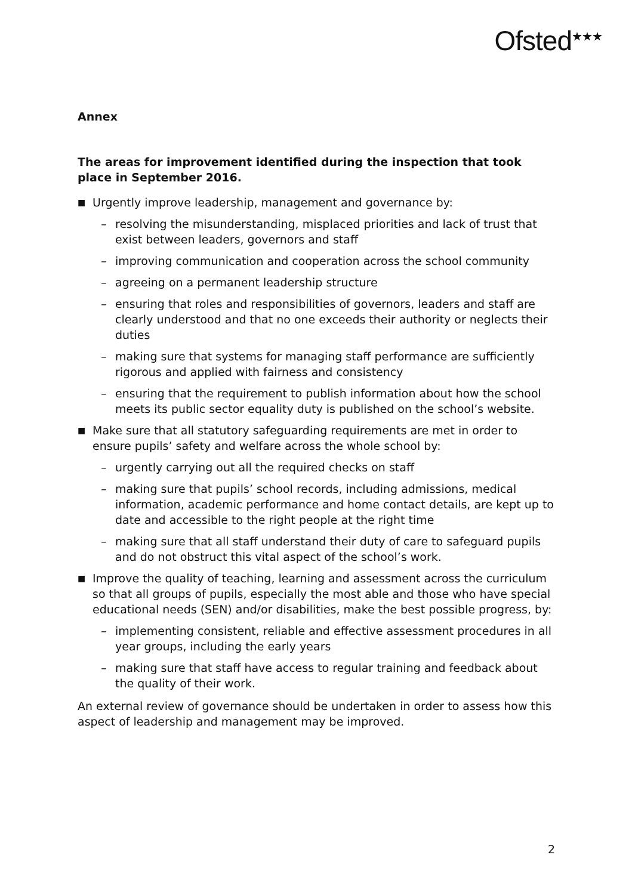Ofsted<sup>★★★</sup>
Annex
The areas for improvement identified during the inspection that took place in September 2016.
■ Urgently improve leadership, management and governance by:
– resolving the misunderstanding, misplaced priorities and lack of trust that exist between leaders, governors and staff
– improving communication and cooperation across the school community
– agreeing on a permanent leadership structure
– ensuring that roles and responsibilities of governors, leaders and staff are clearly understood and that no one exceeds their authority or neglects their duties
– making sure that systems for managing staff performance are sufficiently rigorous and applied with fairness and consistency
– ensuring that the requirement to publish information about how the school meets its public sector equality duty is published on the school’s website.
■ Make sure that all statutory safeguarding requirements are met in order to ensure pupils’ safety and welfare across the whole school by:
– urgently carrying out all the required checks on staff
– making sure that pupils’ school records, including admissions, medical information, academic performance and home contact details, are kept up to date and accessible to the right people at the right time
– making sure that all staff understand their duty of care to safeguard pupils and do not obstruct this vital aspect of the school’s work.
■ Improve the quality of teaching, learning and assessment across the curriculum so that all groups of pupils, especially the most able and those who have special educational needs (SEN) and/or disabilities, make the best possible progress, by:
– implementing consistent, reliable and effective assessment procedures in all year groups, including the early years
– making sure that staff have access to regular training and feedback about the quality of their work.
An external review of governance should be undertaken in order to assess how this aspect of leadership and management may be improved.
2